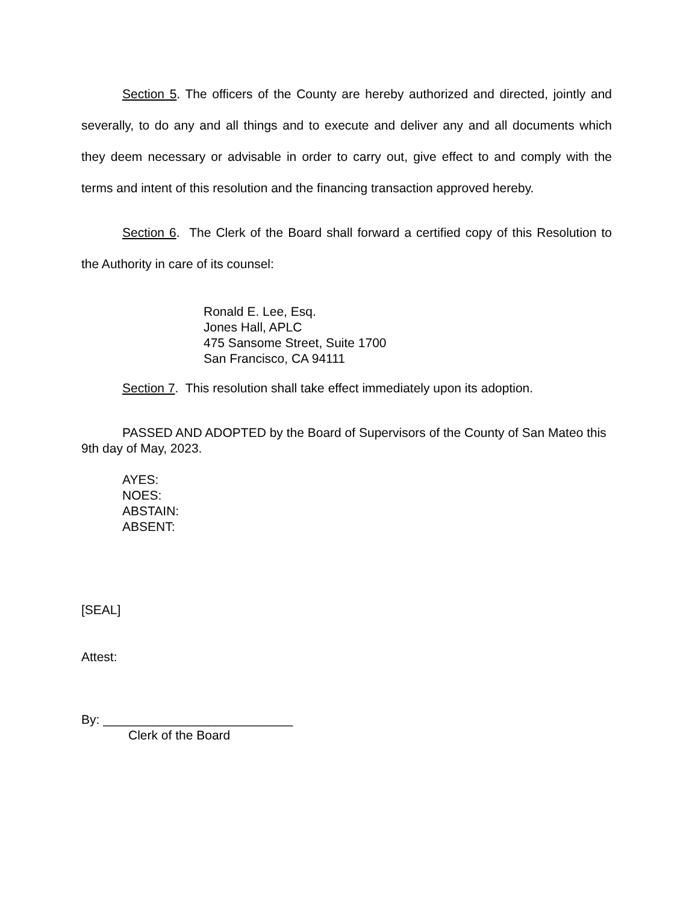Section 5. The officers of the County are hereby authorized and directed, jointly and severally, to do any and all things and to execute and deliver any and all documents which they deem necessary or advisable in order to carry out, give effect to and comply with the terms and intent of this resolution and the financing transaction approved hereby.
Section 6. The Clerk of the Board shall forward a certified copy of this Resolution to the Authority in care of its counsel:
Ronald E. Lee, Esq.
Jones Hall, APLC
475 Sansome Street, Suite 1700
San Francisco, CA 94111
Section 7. This resolution shall take effect immediately upon its adoption.
PASSED AND ADOPTED by the Board of Supervisors of the County of San Mateo this 9th day of May, 2023.
AYES:
NOES:
ABSTAIN:
ABSENT:
[SEAL]
Attest:
By: ___________________________
Clerk of the Board